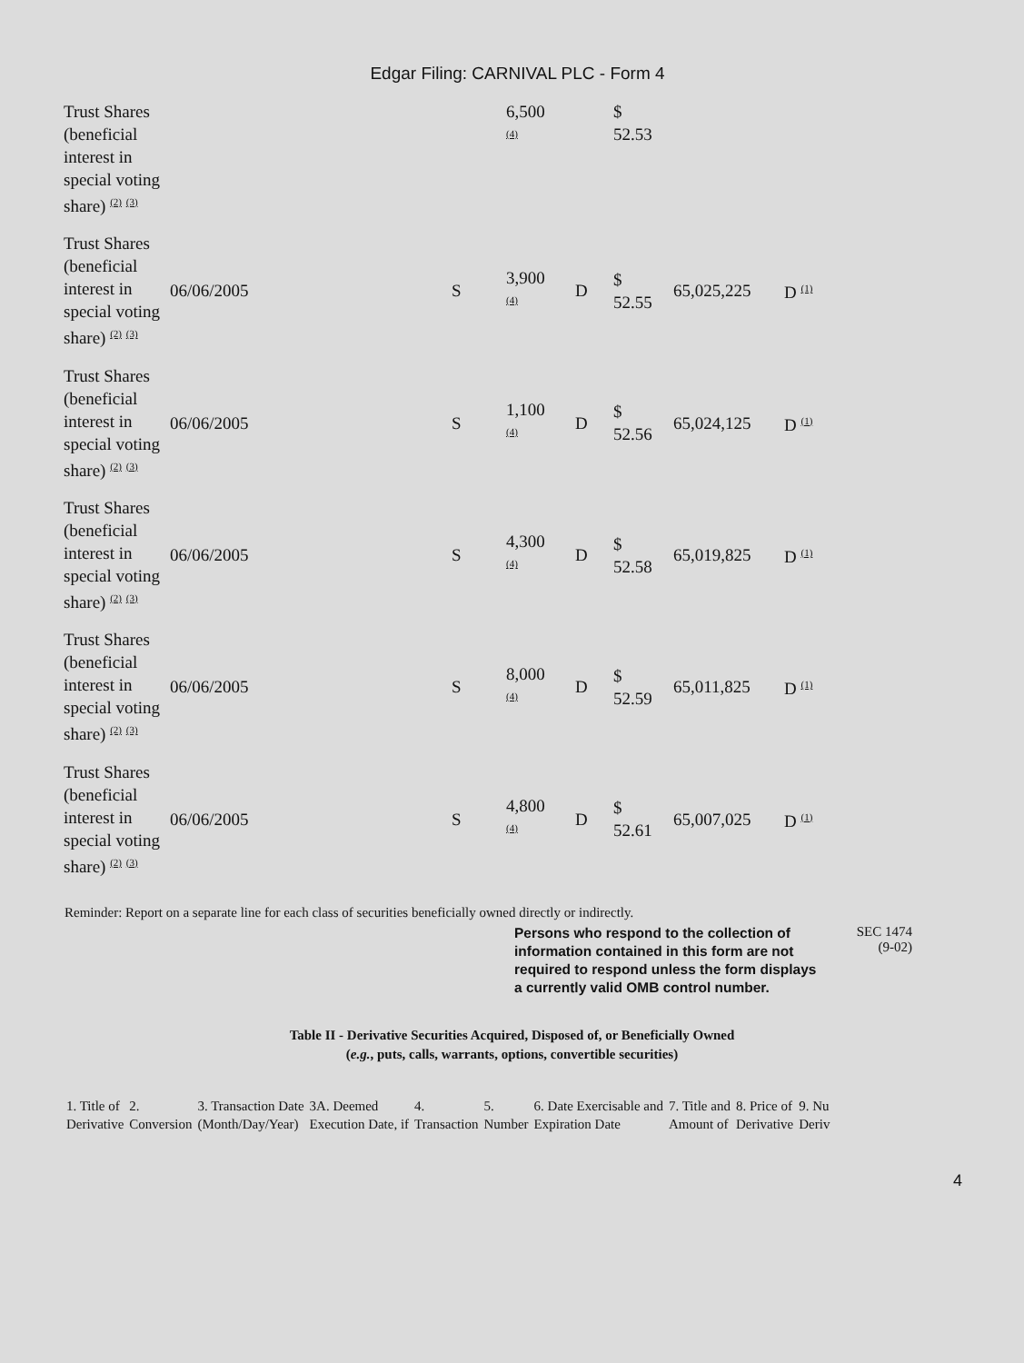Edgar Filing: CARNIVAL PLC - Form 4
| Trust Shares (beneficial interest in special voting share) <sup>(2)</sup> <sup>(3)</sup> | | | 6,500 <sup>(4)</sup> | | $ 52.53 | | |
| Trust Shares (beneficial interest in special voting share) <sup>(2)</sup> <sup>(3)</sup> | 06/06/2005 | S | 3,900 <sup>(4)</sup> | D | $ 52.55 | 65,025,225 | D <sup>(1)</sup> |
| Trust Shares (beneficial interest in special voting share) <sup>(2)</sup> <sup>(3)</sup> | 06/06/2005 | S | 1,100 <sup>(4)</sup> | D | $ 52.56 | 65,024,125 | D <sup>(1)</sup> |
| Trust Shares (beneficial interest in special voting share) <sup>(2)</sup> <sup>(3)</sup> | 06/06/2005 | S | 4,300 <sup>(4)</sup> | D | $ 52.58 | 65,019,825 | D <sup>(1)</sup> |
| Trust Shares (beneficial interest in special voting share) <sup>(2)</sup> <sup>(3)</sup> | 06/06/2005 | S | 8,000 <sup>(4)</sup> | D | $ 52.59 | 65,011,825 | D <sup>(1)</sup> |
| Trust Shares (beneficial interest in special voting share) <sup>(2)</sup> <sup>(3)</sup> | 06/06/2005 | S | 4,800 <sup>(4)</sup> | D | $ 52.61 | 65,007,025 | D <sup>(1)</sup> |
Reminder: Report on a separate line for each class of securities beneficially owned directly or indirectly.
Persons who respond to the collection of information contained in this form are not required to respond unless the form displays a currently valid OMB control number.
SEC 1474
(9-02)
Table II - Derivative Securities Acquired, Disposed of, or Beneficially Owned
(e.g., puts, calls, warrants, options, convertible securities)
| 1. Title of Derivative | 2. Conversion | 3. Transaction Date (Month/Day/Year) | 3A. Deemed Execution Date, if | 4. Transaction | 5. Number | 6. Date Exercisable and Expiration Date | 7. Title and Amount of | 8. Price of Derivative | 9. Nu Deriv |
4